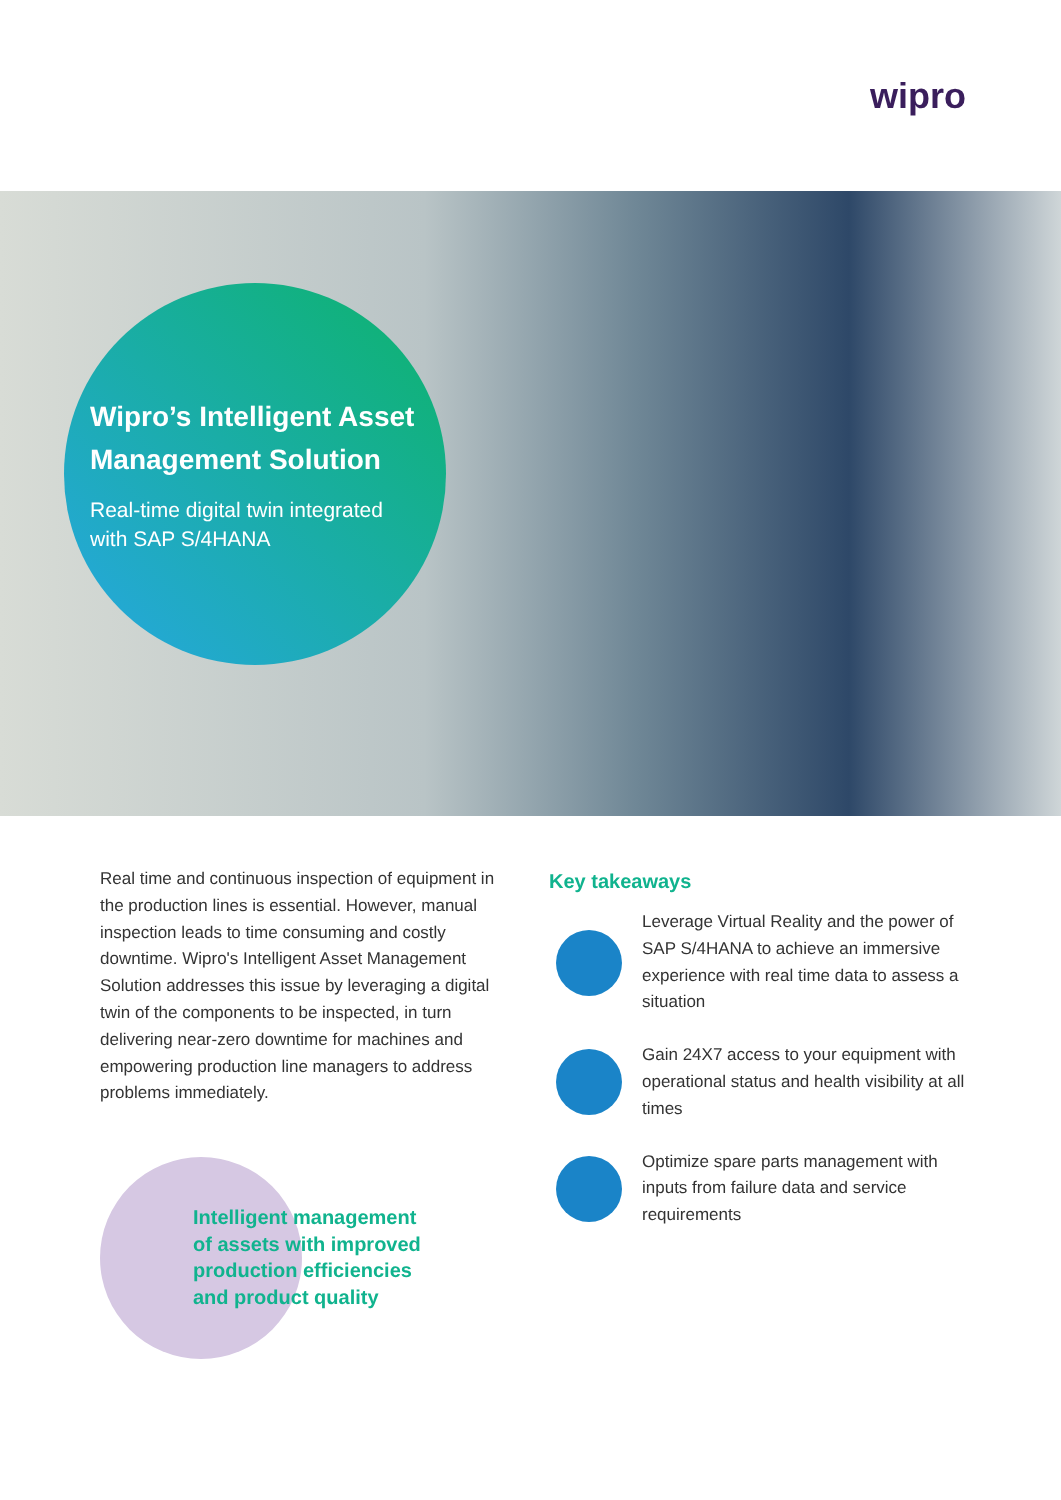wipro
Wipro’s Intelligent Asset Management Solution
Real-time digital twin integrated with SAP S/4HANA
Real time and continuous inspection of equipment in the production lines is essential. However, manual inspection leads to time consuming and costly downtime. Wipro's Intelligent Asset Management Solution addresses this issue by leveraging a digital twin of the components to be inspected, in turn delivering near-zero downtime for machines and empowering production line managers to address problems immediately.
Intelligent management
of assets with improved
production efficiencies
and product quality
Key takeaways
Leverage Virtual Reality and the power of SAP S/4HANA to achieve an immersive experience with real time data to assess a situation
Gain 24X7 access to your equipment with operational status and health visibility at all times
Optimize spare parts management with inputs from failure data and service requirements